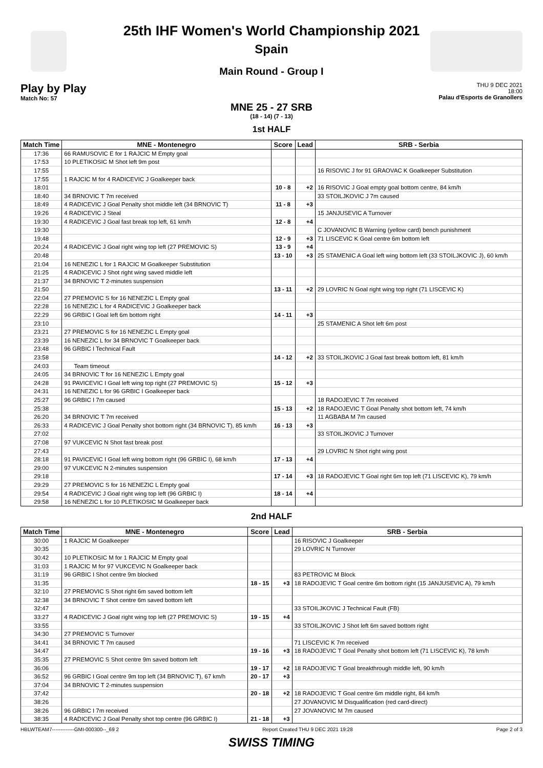25th IHF Women's World Championship 2021
Spain
Main Round - Group I
Play by Play
Match No: 57
THU 9 DEC 2021
18:00
Palau d'Esports de Granollers
MNE 25 - 27 SRB
(18 - 14) (7 - 13)
1st HALF
| Match Time | MNE - Montenegro | Score | Lead | SRB - Serbia |
| --- | --- | --- | --- | --- |
| 17:36 | 66 RAMUSOVIC E for 1 RAJCIC M Empty goal | | | |
| 17:53 | 10 PLETIKOSIC M Shot left 9m post | | | |
| 17:55 | | | | 16 RISOVIC J for 91 GRAOVAC K Goalkeeper Substitution |
| 17:55 | 1 RAJCIC M for 4 RADICEVIC J Goalkeeper back | | | |
| 18:01 | | 10 - 8 | +2 | 16 RISOVIC J Goal empty goal bottom centre, 84 km/h |
| 18:40 | 34 BRNOVIC T 7m received | | | 33 STOILJKOVIC J 7m caused |
| 18:49 | 4 RADICEVIC J Goal Penalty shot middle left (34 BRNOVIC T) | 11 - 8 | +3 | |
| 19:26 | 4 RADICEVIC J Steal | | | 15 JANJUSEVIC A Turnover |
| 19:30 | 4 RADICEVIC J Goal fast break top left, 61 km/h | 12 - 8 | +4 | |
| 19:30 | | | | C JOVANOVIC B Warning (yellow card) bench punishment |
| 19:48 | | 12 - 9 | +3 | 71 LISCEVIC K Goal centre 6m bottom left |
| 20:24 | 4 RADICEVIC J Goal right wing top left (27 PREMOVIC S) | 13 - 9 | +4 | |
| 20:48 | | 13 - 10 | +3 | 25 STAMENIC A Goal left wing bottom left (33 STOILJKOVIC J), 60 km/h |
| 21:04 | 16 NENEZIC L for 1 RAJCIC M Goalkeeper Substitution | | | |
| 21:25 | 4 RADICEVIC J Shot right wing saved middle left | | | |
| 21:37 | 34 BRNOVIC T 2-minutes suspension | | | |
| 21:50 | | 13 - 11 | +2 | 29 LOVRIC N Goal right wing top right (71 LISCEVIC K) |
| 22:04 | 27 PREMOVIC S for 16 NENEZIC L Empty goal | | | |
| 22:28 | 16 NENEZIC L for 4 RADICEVIC J Goalkeeper back | | | |
| 22:29 | 96 GRBIC I Goal left 6m bottom right | 14 - 11 | +3 | |
| 23:10 | | | | 25 STAMENIC A Shot left 6m post |
| 23:21 | 27 PREMOVIC S for 16 NENEZIC L Empty goal | | | |
| 23:39 | 16 NENEZIC L for 34 BRNOVIC T Goalkeeper back | | | |
| 23:48 | 96 GRBIC I Technical Fault | | | |
| 23:58 | | 14 - 12 | +2 | 33 STOILJKOVIC J Goal fast break bottom left, 81 km/h |
| 24:03 | Team timeout | | | |
| 24:05 | 34 BRNOVIC T for 16 NENEZIC L Empty goal | | | |
| 24:28 | 91 PAVICEVIC I Goal left wing top right (27 PREMOVIC S) | 15 - 12 | +3 | |
| 24:31 | 16 NENEZIC L for 96 GRBIC I Goalkeeper back | | | |
| 25:27 | 96 GRBIC I 7m caused | | | 18 RADOJEVIC T 7m received |
| 25:38 | | 15 - 13 | +2 | 18 RADOJEVIC T Goal Penalty shot bottom left, 74 km/h |
| 26:20 | 34 BRNOVIC T 7m received | | | 11 AGBABA M 7m caused |
| 26:33 | 4 RADICEVIC J Goal Penalty shot bottom right (34 BRNOVIC T), 85 km/h | 16 - 13 | +3 | |
| 27:02 | | | | 33 STOILJKOVIC J Turnover |
| 27:08 | 97 VUKCEVIC N Shot fast break post | | | |
| 27:43 | | | | 29 LOVRIC N Shot right wing post |
| 28:18 | 91 PAVICEVIC I Goal left wing bottom right (96 GRBIC I), 68 km/h | 17 - 13 | +4 | |
| 29:00 | 97 VUKCEVIC N 2-minutes suspension | | | |
| 29:18 | | 17 - 14 | +3 | 18 RADOJEVIC T Goal right 6m top left (71 LISCEVIC K), 79 km/h |
| 29:29 | 27 PREMOVIC S for 16 NENEZIC L Empty goal | | | |
| 29:54 | 4 RADICEVIC J Goal right wing top left (96 GRBIC I) | 18 - 14 | +4 | |
| 29:58 | 16 NENEZIC L for 10 PLETIKOSIC M Goalkeeper back | | | |
2nd HALF
| Match Time | MNE - Montenegro | Score | Lead | SRB - Serbia |
| --- | --- | --- | --- | --- |
| 30:00 | 1 RAJCIC M Goalkeeper | | | 16 RISOVIC J Goalkeeper |
| 30:35 | | | | 29 LOVRIC N Turnover |
| 30:42 | 10 PLETIKOSIC M for 1 RAJCIC M Empty goal | | | |
| 31:03 | 1 RAJCIC M for 97 VUKCEVIC N Goalkeeper back | | | |
| 31:19 | 96 GRBIC I Shot centre 9m blocked | | | 83 PETROVIC M Block |
| 31:35 | | 18 - 15 | +3 | 18 RADOJEVIC T Goal centre 6m bottom right (15 JANJUSEVIC A), 79 km/h |
| 32:10 | 27 PREMOVIC S Shot right 6m saved bottom left | | | |
| 32:38 | 34 BRNOVIC T Shot centre 6m saved bottom left | | | |
| 32:47 | | | | 33 STOILJKOVIC J Technical Fault (FB) |
| 33:27 | 4 RADICEVIC J Goal right wing top left (27 PREMOVIC S) | 19 - 15 | +4 | |
| 33:55 | | | | 33 STOILJKOVIC J Shot left 6m saved bottom right |
| 34:30 | 27 PREMOVIC S Turnover | | | |
| 34:41 | 34 BRNOVIC T 7m caused | | | 71 LISCEVIC K 7m received |
| 34:47 | | 19 - 16 | +3 | 18 RADOJEVIC T Goal Penalty shot bottom left (71 LISCEVIC K), 78 km/h |
| 35:35 | 27 PREMOVIC S Shot centre 9m saved bottom left | | | |
| 36:06 | | 19 - 17 | +2 | 18 RADOJEVIC T Goal breakthrough middle left, 90 km/h |
| 36:52 | 96 GRBIC I Goal centre 9m top left (34 BRNOVIC T), 67 km/h | 20 - 17 | +3 | |
| 37:04 | 34 BRNOVIC T 2-minutes suspension | | | |
| 37:42 | | 20 - 18 | +2 | 18 RADOJEVIC T Goal centre 6m middle right, 84 km/h |
| 38:26 | | | | 27 JOVANOVIC M Disqualification (red card-direct) |
| 38:26 | 96 GRBIC I 7m received | | | 27 JOVANOVIC M 7m caused |
| 38:35 | 4 RADICEVIC J Goal Penalty shot top centre (96 GRBIC I) | 21 - 18 | +3 | |
HBLWTEAM7-------------GMI-000300--_69 2 Report Created THU 9 DEC 2021 19:28 Page 2 of 3
SWISS TIMING